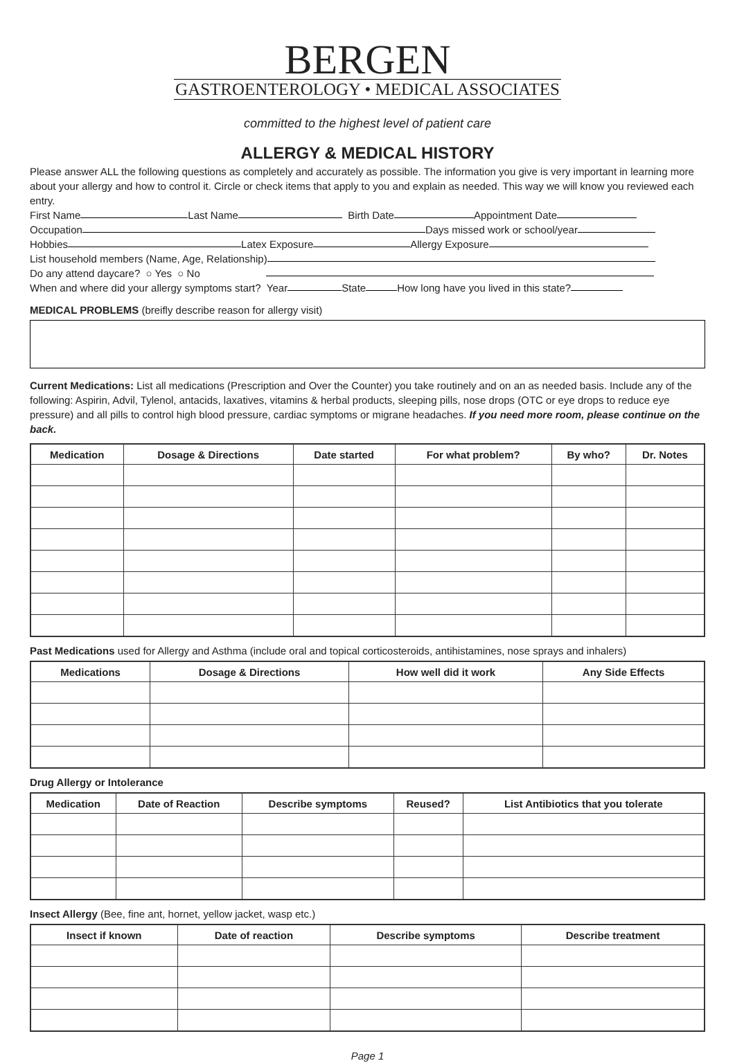BERGEN
GASTROENTEROLOGY • MEDICAL ASSOCIATES
committed to the highest level of patient care
ALLERGY & MEDICAL HISTORY
Please answer ALL the following questions as completely and accurately as possible. The information you give is very important in learning more about your allergy and how to control it. Circle or check items that apply to you and explain as needed. This way we will know you reviewed each entry.
First Name Last Name Birth Date Appointment Date
Occupation Days missed work or school/year
Hobbies Latex Exposure Allergy Exposure
List household members (Name, Age, Relationship)
Do any attend daycare? ○ Yes ○ No
When and where did your allergy symptoms start? Year State How long have you lived in this state?
MEDICAL PROBLEMS (breifly describe reason for allergy visit)
Current Medications: List all medications (Prescription and Over the Counter) you take routinely and on an as needed basis. Include any of the following: Aspirin, Advil, Tylenol, antacids, laxatives, vitamins & herbal products, sleeping pills, nose drops (OTC or eye drops to reduce eye pressure) and all pills to control high blood pressure, cardiac symptoms or migrane headaches. If you need more room, please continue on the back.
| Medication | Dosage & Directions | Date started | For what problem? | By who? | Dr. Notes |
| --- | --- | --- | --- | --- | --- |
Past Medications used for Allergy and Asthma (include oral and topical corticosteroids, antihistamines, nose sprays and inhalers)
| Medications | Dosage & Directions | How well did it work | Any Side Effects |
| --- | --- | --- | --- |
Drug Allergy or Intolerance
| Medication | Date of Reaction | Describe symptoms | Reused? | List Antibiotics that you tolerate |
| --- | --- | --- | --- | --- |
Insect Allergy (Bee, fine ant, hornet, yellow jacket, wasp etc.)
| Insect if known | Date of reaction | Describe symptoms | Describe treatment |
| --- | --- | --- | --- |
Page 1